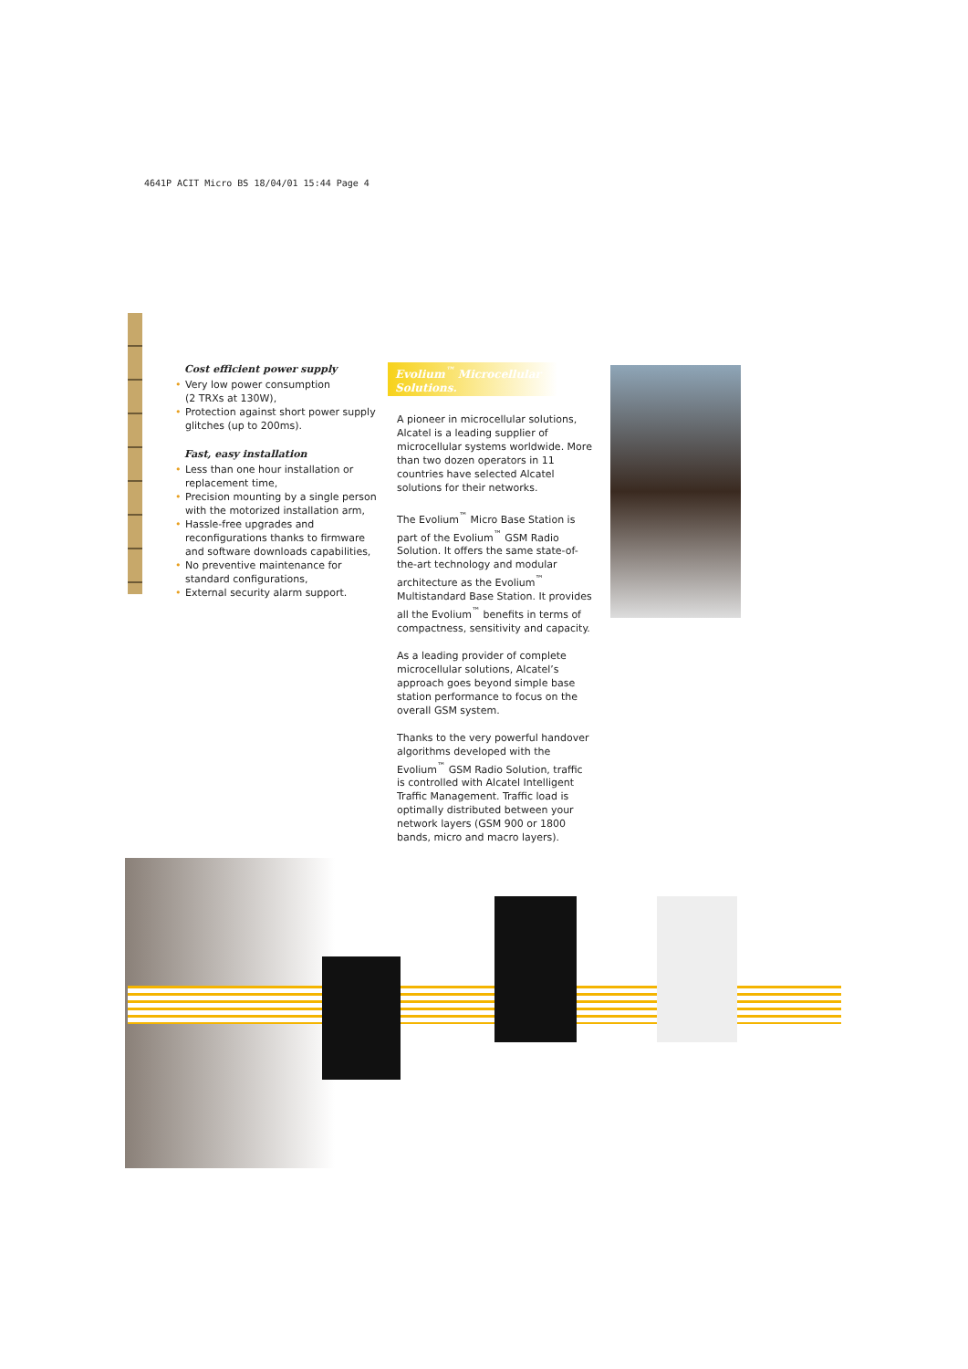4641P ACIT Micro BS 18/04/01 15:44 Page 4
Cost efficient power supply
• Very low power consumption
(2 TRXs at 130W),
• Protection against short power supply glitches (up to 200ms).
Fast, easy installation
• Less than one hour installation or replacement time,
• Precision mounting by a single person with the motorized installation arm,
• Hassle-free upgrades and reconfigurations thanks to firmware and software downloads capabilities,
• No preventive maintenance for standard configurations,
• External security alarm support.
Evolium<sup>™</sup> Microcellular Solutions.
A pioneer in microcellular solutions, Alcatel is a leading supplier of microcellular systems worldwide. More than two dozen operators in 11 countries have selected Alcatel solutions for their networks.
The Evolium<sup>™</sup> Micro Base Station is part of the Evolium<sup>™</sup> GSM Radio Solution. It offers the same state-of-the-art technology and modular architecture as the Evolium<sup>™</sup> Multistandard Base Station. It provides all the Evolium<sup>™</sup> benefits in terms of compactness, sensitivity and capacity.
As a leading provider of complete microcellular solutions, Alcatel’s approach goes beyond simple base station performance to focus on the overall GSM system.
Thanks to the very powerful handover algorithms developed with the Evolium<sup>™</sup> GSM Radio Solution, traffic is controlled with Alcatel Intelligent Traffic Management. Traffic load is optimally distributed between your network layers (GSM 900 or 1800 bands, micro and macro layers).